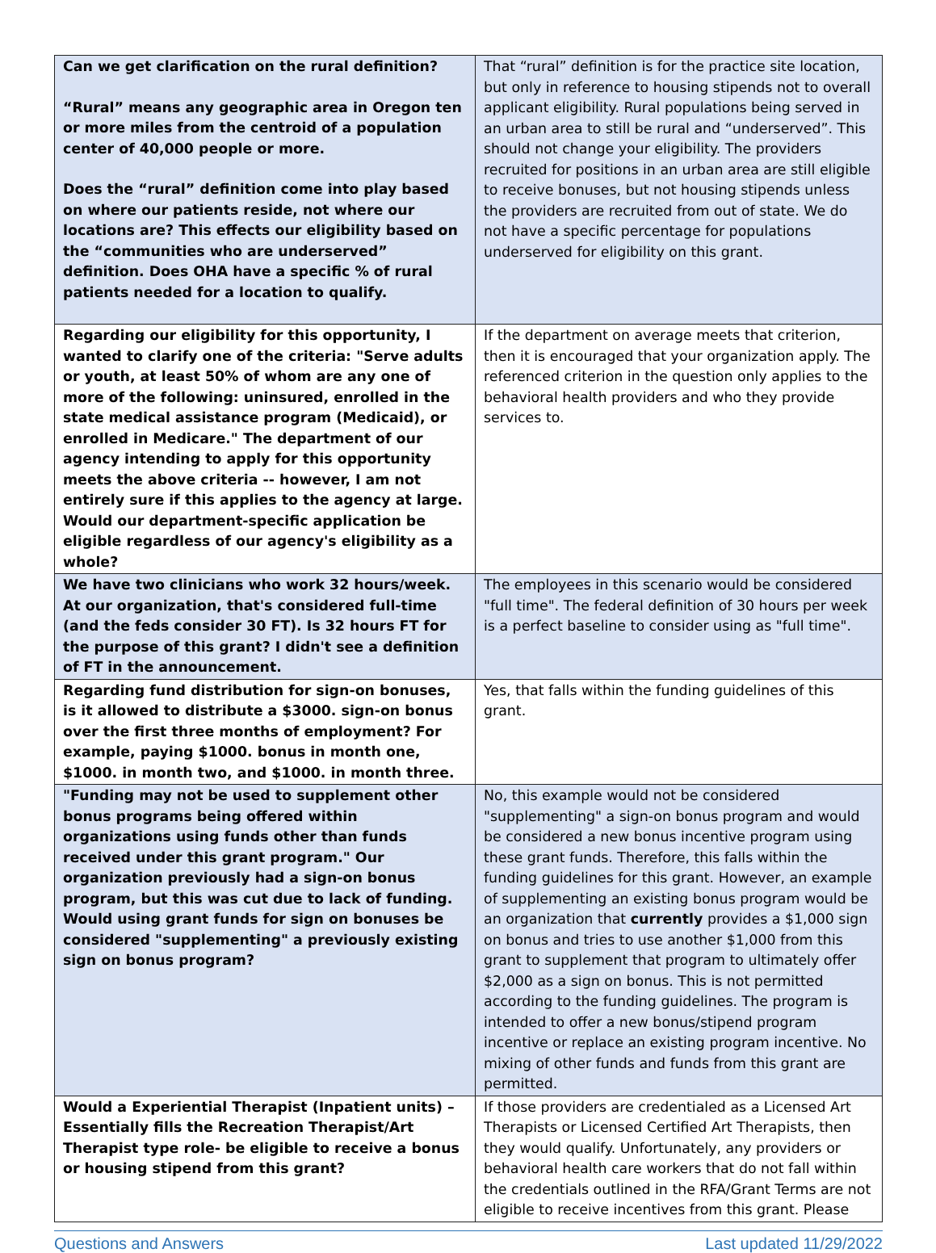| Can we get clarification on the rural definition? “Rural” means any geographic area in Oregon ten or more miles from the centroid of a population center of 40,000 people or more. Does the “rural” definition come into play based on where our patients reside, not where our locations are? This effects our eligibility based on the “communities who are underserved” definition. Does OHA have a specific % of rural patients needed for a location to qualify. | That “rural” definition is for the practice site location, but only in reference to housing stipends not to overall applicant eligibility. Rural populations being served in an urban area to still be rural and “underserved”. This should not change your eligibility. The providers recruited for positions in an urban area are still eligible to receive bonuses, but not housing stipends unless the providers are recruited from out of state. We do not have a specific percentage for populations underserved for eligibility on this grant. |
| Regarding our eligibility for this opportunity, I wanted to clarify one of the criteria: "Serve adults or youth, at least 50% of whom are any one of more of the following: uninsured, enrolled in the state medical assistance program (Medicaid), or enrolled in Medicare." The department of our agency intending to apply for this opportunity meets the above criteria -- however, I am not entirely sure if this applies to the agency at large. Would our department-specific application be eligible regardless of our agency's eligibility as a whole? | If the department on average meets that criterion, then it is encouraged that your organization apply. The referenced criterion in the question only applies to the behavioral health providers and who they provide services to. |
| We have two clinicians who work 32 hours/week. At our organization, that's considered full-time (and the feds consider 30 FT). Is 32 hours FT for the purpose of this grant? I didn't see a definition of FT in the announcement. | The employees in this scenario would be considered "full time". The federal definition of 30 hours per week is a perfect baseline to consider using as "full time". |
| Regarding fund distribution for sign-on bonuses, is it allowed to distribute a $3000. sign-on bonus over the first three months of employment? For example, paying $1000. bonus in month one, $1000. in month two, and $1000. in month three. | Yes, that falls within the funding guidelines of this grant. |
| "Funding may not be used to supplement other bonus programs being offered within organizations using funds other than funds received under this grant program." Our organization previously had a sign-on bonus program, but this was cut due to lack of funding. Would using grant funds for sign on bonuses be considered "supplementing" a previously existing sign on bonus program? | No, this example would not be considered "supplementing" a sign-on bonus program and would be considered a new bonus incentive program using these grant funds. Therefore, this falls within the funding guidelines for this grant. However, an example of supplementing an existing bonus program would be an organization that currently provides a $1,000 sign on bonus and tries to use another $1,000 from this grant to supplement that program to ultimately offer $2,000 as a sign on bonus. This is not permitted according to the funding guidelines. The program is intended to offer a new bonus/stipend program incentive or replace an existing program incentive. No mixing of other funds and funds from this grant are permitted. |
| Would a Experiential Therapist (Inpatient units) – Essentially fills the Recreation Therapist/Art Therapist type role- be eligible to receive a bonus or housing stipend from this grant? | If those providers are credentialed as a Licensed Art Therapists or Licensed Certified Art Therapists, then they would qualify. Unfortunately, any providers or behavioral health care workers that do not fall within the credentials outlined in the RFA/Grant Terms are not eligible to receive incentives from this grant. Please |
Questions and Answers Last updated 11/29/2022